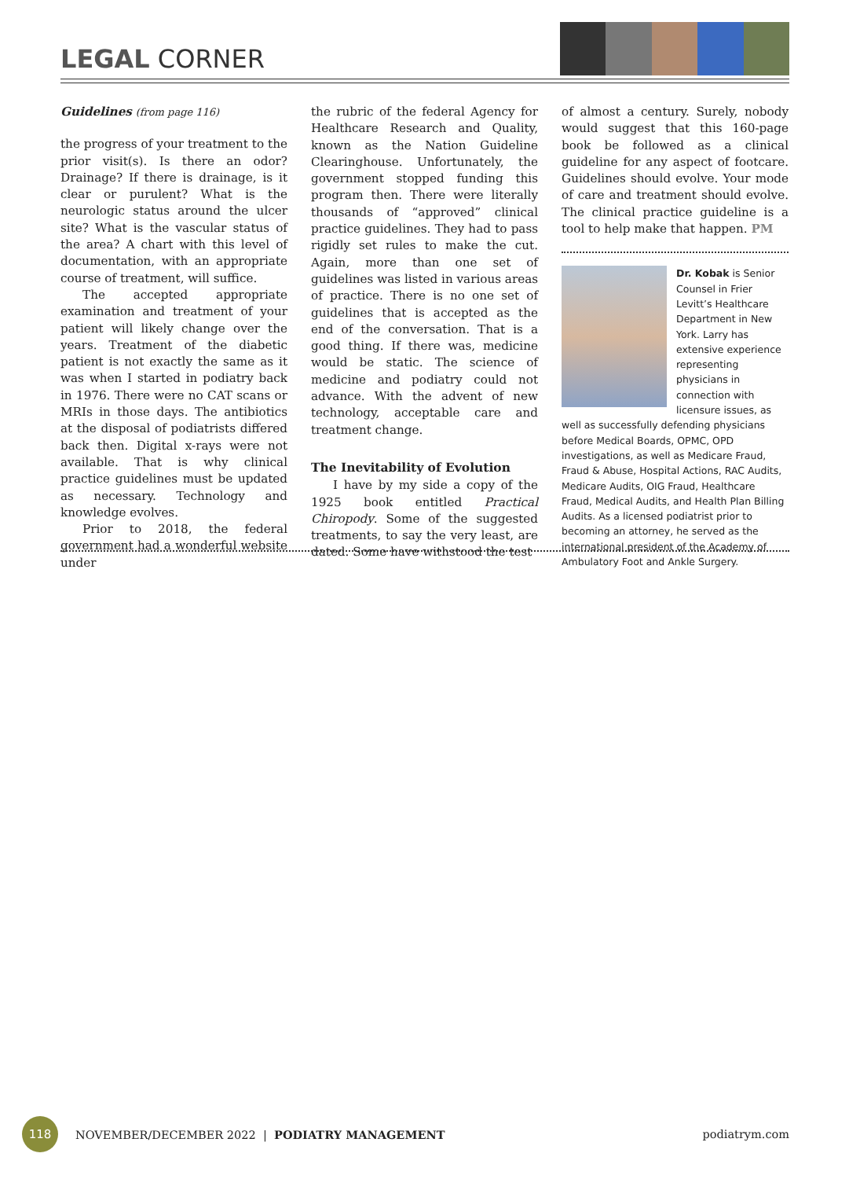LEGAL CORNER
Guidelines (from page 116)
the progress of your treatment to the prior visit(s). Is there an odor? Drainage? If there is drainage, is it clear or purulent? What is the neurologic status around the ulcer site? What is the vascular status of the area? A chart with this level of documentation, with an appropriate course of treatment, will suffice.
The accepted appropriate examination and treatment of your patient will likely change over the years. Treatment of the diabetic patient is not exactly the same as it was when I started in podiatry back in 1976. There were no CAT scans or MRIs in those days. The antibiotics at the disposal of podiatrists differed back then. Digital x-rays were not available. That is why clinical practice guidelines must be updated as necessary. Technology and knowledge evolves.
Prior to 2018, the federal government had a wonderful website under
the rubric of the federal Agency for Healthcare Research and Quality, known as the Nation Guideline Clearinghouse. Unfortunately, the government stopped funding this program then. There were literally thousands of “approved” clinical practice guidelines. They had to pass rigidly set rules to make the cut. Again, more than one set of guidelines was listed in various areas of practice. There is no one set of guidelines that is accepted as the end of the conversation. That is a good thing. If there was, medicine would be static. The science of medicine and podiatry could not advance. With the advent of new technology, acceptable care and treatment change.
The Inevitability of Evolution
I have by my side a copy of the 1925 book entitled Practical Chiropody. Some of the suggested treatments, to say the very least, are dated. Some have withstood the test
of almost a century. Surely, nobody would suggest that this 160-page book be followed as a clinical guideline for any aspect of footcare. Guidelines should evolve. Your mode of care and treatment should evolve. The clinical practice guideline is a tool to help make that happen. PM
Dr. Kobak is Senior Counsel in Frier Levitt’s Healthcare Department in New York. Larry has extensive experience representing physicians in connection with licensure issues, as well as successfully defending physicians before Medical Boards, OPMC, OPD investigations, as well as Medicare Fraud, Fraud & Abuse, Hospital Actions, RAC Audits, Medicare Audits, OIG Fraud, Healthcare Fraud, Medical Audits, and Health Plan Billing Audits. As a licensed podiatrist prior to becoming an attorney, he served as the international president of the Academy of Ambulatory Foot and Ankle Surgery.
118
NOVEMBER/DECEMBER 2022 | PODIATRY MANAGEMENT podiatrym.com